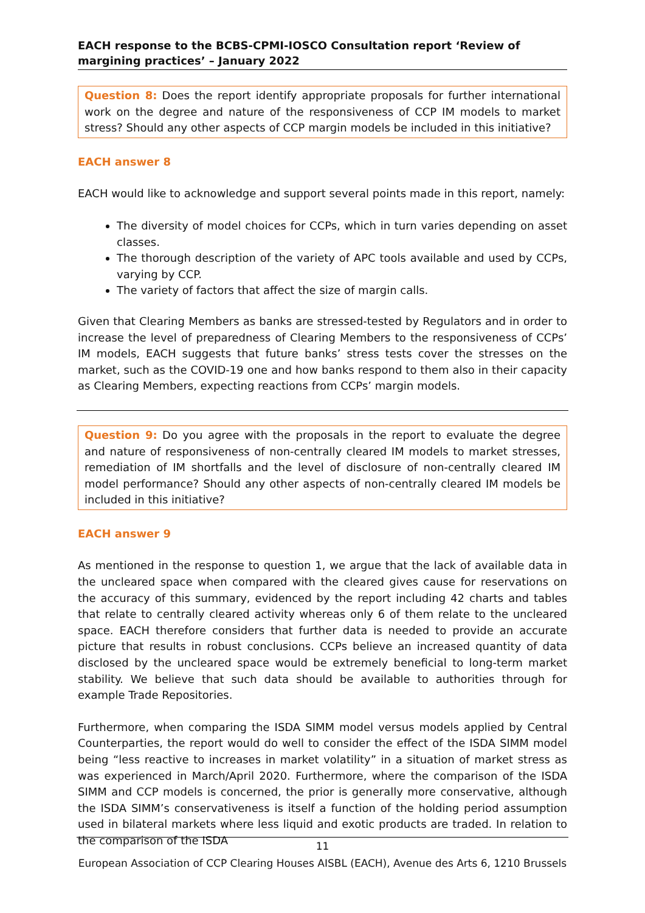EACH response to the BCBS-CPMI-IOSCO Consultation report ‘Review of margining practices’ – January 2022
Question 8: Does the report identify appropriate proposals for further international work on the degree and nature of the responsiveness of CCP IM models to market stress? Should any other aspects of CCP margin models be included in this initiative?
EACH answer 8
EACH would like to acknowledge and support several points made in this report, namely:
The diversity of model choices for CCPs, which in turn varies depending on asset classes.
The thorough description of the variety of APC tools available and used by CCPs, varying by CCP.
The variety of factors that affect the size of margin calls.
Given that Clearing Members as banks are stressed-tested by Regulators and in order to increase the level of preparedness of Clearing Members to the responsiveness of CCPs’ IM models, EACH suggests that future banks’ stress tests cover the stresses on the market, such as the COVID-19 one and how banks respond to them also in their capacity as Clearing Members, expecting reactions from CCPs’ margin models.
Question 9: Do you agree with the proposals in the report to evaluate the degree and nature of responsiveness of non-centrally cleared IM models to market stresses, remediation of IM shortfalls and the level of disclosure of non-centrally cleared IM model performance? Should any other aspects of non-centrally cleared IM models be included in this initiative?
EACH answer 9
As mentioned in the response to question 1, we argue that the lack of available data in the uncleared space when compared with the cleared gives cause for reservations on the accuracy of this summary, evidenced by the report including 42 charts and tables that relate to centrally cleared activity whereas only 6 of them relate to the uncleared space. EACH therefore considers that further data is needed to provide an accurate picture that results in robust conclusions. CCPs believe an increased quantity of data disclosed by the uncleared space would be extremely beneficial to long-term market stability. We believe that such data should be available to authorities through for example Trade Repositories.
Furthermore, when comparing the ISDA SIMM model versus models applied by Central Counterparties, the report would do well to consider the effect of the ISDA SIMM model being “less reactive to increases in market volatility” in a situation of market stress as was experienced in March/April 2020. Furthermore, where the comparison of the ISDA SIMM and CCP models is concerned, the prior is generally more conservative, although the ISDA SIMM’s conservativeness is itself a function of the holding period assumption used in bilateral markets where less liquid and exotic products are traded. In relation to the comparison of the ISDA
11
European Association of CCP Clearing Houses AISBL (EACH), Avenue des Arts 6, 1210 Brussels